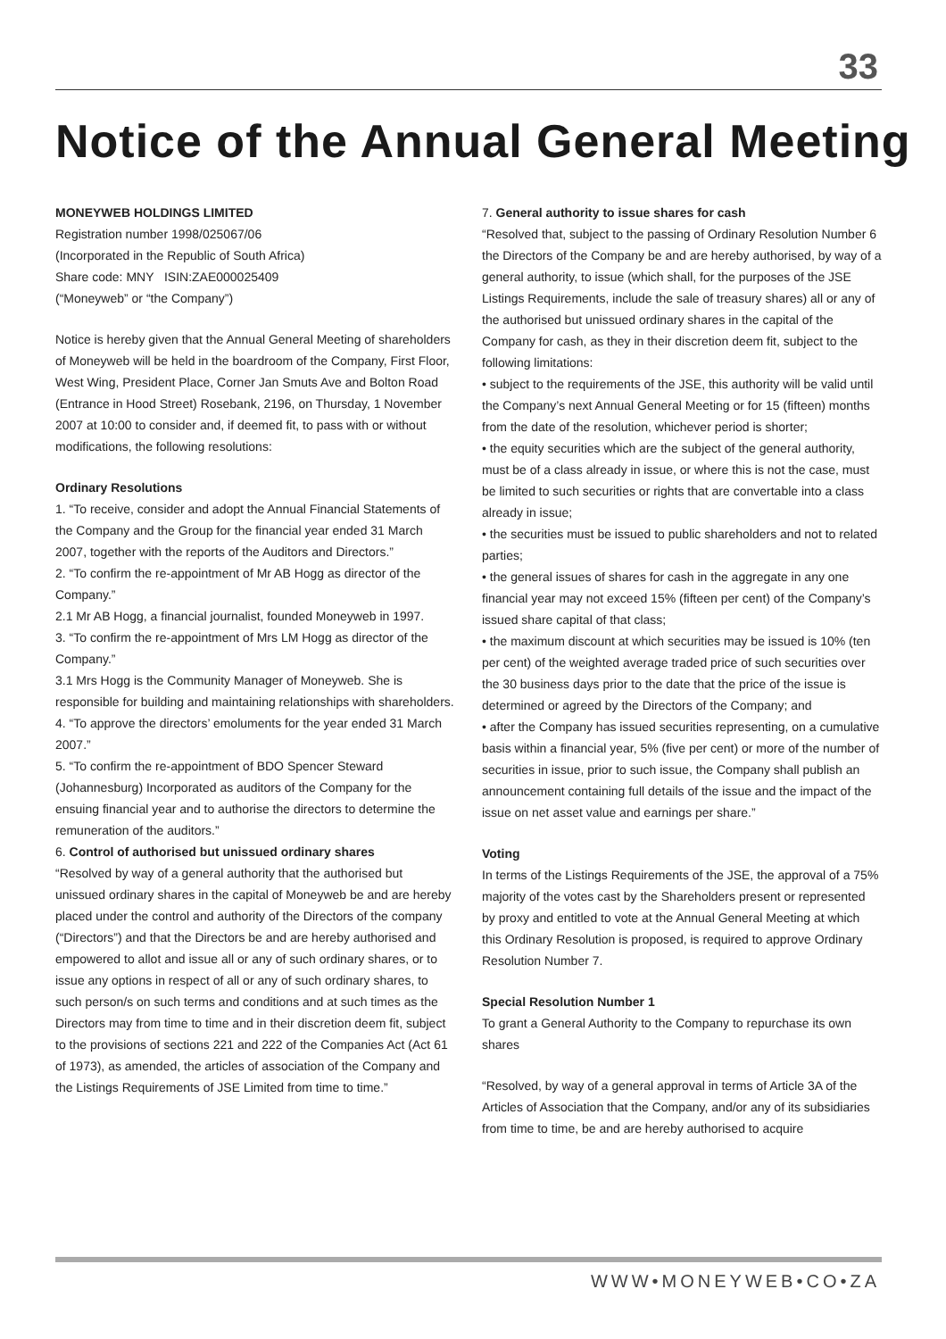33
Notice of the Annual General Meeting
MONEYWEB HOLDINGS LIMITED
Registration number 1998/025067/06
(Incorporated in the Republic of South Africa)
Share code: MNY ISIN:ZAE000025409
(“Moneyweb” or “the Company”)
Notice is hereby given that the Annual General Meeting of shareholders of Moneyweb will be held in the boardroom of the Company, First Floor, West Wing, President Place, Corner Jan Smuts Ave and Bolton Road (Entrance in Hood Street) Rosebank, 2196, on Thursday, 1 November 2007 at 10:00 to consider and, if deemed fit, to pass with or without modifications, the following resolutions:
Ordinary Resolutions
1. “To receive, consider and adopt the Annual Financial Statements of the Company and the Group for the financial year ended 31 March 2007, together with the reports of the Auditors and Directors.”
2. “To confirm the re-appointment of Mr AB Hogg as director of the Company.”
2.1 Mr AB Hogg, a financial journalist, founded Moneyweb in 1997.
3. “To confirm the re-appointment of Mrs LM Hogg as director of the Company.”
3.1 Mrs Hogg is the Community Manager of Moneyweb. She is responsible for building and maintaining relationships with shareholders.
4. “To approve the directors’ emoluments for the year ended 31 March 2007.”
5. “To confirm the re-appointment of BDO Spencer Steward (Johannesburg) Incorporated as auditors of the Company for the ensuing financial year and to authorise the directors to determine the remuneration of the auditors.”
6. Control of authorised but unissued ordinary shares
“Resolved by way of a general authority that the authorised but unissued ordinary shares in the capital of Moneyweb be and are hereby placed under the control and authority of the Directors of the company (“Directors”) and that the Directors be and are hereby authorised and empowered to allot and issue all or any of such ordinary shares, or to issue any options in respect of all or any of such ordinary shares, to such person/s on such terms and conditions and at such times as the Directors may from time to time and in their discretion deem fit, subject to the provisions of sections 221 and 222 of the Companies Act (Act 61 of 1973), as amended, the articles of association of the Company and the Listings Requirements of JSE Limited from time to time.”
7. General authority to issue shares for cash
“Resolved that, subject to the passing of Ordinary Resolution Number 6 the Directors of the Company be and are hereby authorised, by way of a general authority, to issue (which shall, for the purposes of the JSE Listings Requirements, include the sale of treasury shares) all or any of the authorised but unissued ordinary shares in the capital of the Company for cash, as they in their discretion deem fit, subject to the following limitations:
• subject to the requirements of the JSE, this authority will be valid until the Company’s next Annual General Meeting or for 15 (fifteen) months from the date of the resolution, whichever period is shorter;
• the equity securities which are the subject of the general authority, must be of a class already in issue, or where this is not the case, must be limited to such securities or rights that are convertable into a class already in issue;
• the securities must be issued to public shareholders and not to related parties;
• the general issues of shares for cash in the aggregate in any one financial year may not exceed 15% (fifteen per cent) of the Company’s issued share capital of that class;
• the maximum discount at which securities may be issued is 10% (ten per cent) of the weighted average traded price of such securities over the 30 business days prior to the date that the price of the issue is determined or agreed by the Directors of the Company; and
• after the Company has issued securities representing, on a cumulative basis within a financial year, 5% (five per cent) or more of the number of securities in issue, prior to such issue, the Company shall publish an announcement containing full details of the issue and the impact of the issue on net asset value and earnings per share.”
Voting
In terms of the Listings Requirements of the JSE, the approval of a 75% majority of the votes cast by the Shareholders present or represented by proxy and entitled to vote at the Annual General Meeting at which this Ordinary Resolution is proposed, is required to approve Ordinary Resolution Number 7.
Special Resolution Number 1
To grant a General Authority to the Company to repurchase its own shares
“Resolved, by way of a general approval in terms of Article 3A of the Articles of Association that the Company, and/or any of its subsidiaries from time to time, be and are hereby authorised to acquire
WWW•MONEYWEB•CO•ZA